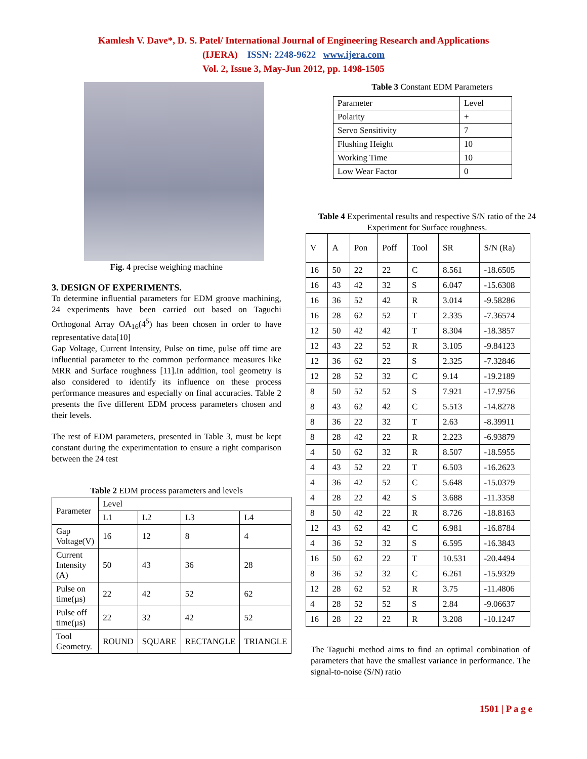Kamlesh V. Dave*, D. S. Patel/ International Journal of Engineering Research and Applications
(IJERA) ISSN: 2248-9622 www.ijera.com
Vol. 2, Issue 3, May-Jun 2012, pp. 1498-1505
Fig. 4 precise weighing machine
3. DESIGN OF EXPERIMENTS.
To determine influential parameters for EDM groove machining, 24 experiments have been carried out based on Taguchi Orthogonal Array OA<sub>16</sub>(4<sup>5</sup>) has been chosen in order to have representative data[10]
Gap Voltage, Current Intensity, Pulse on time, pulse off time are influential parameter to the common performance measures like MRR and Surface roughness [11].In addition, tool geometry is also considered to identify its influence on these process performance measures and especially on final accuracies. Table 2 presents the five different EDM process parameters chosen and their levels.
The rest of EDM parameters, presented in Table 3, must be kept constant during the experimentation to ensure a right comparison between the 24 test
Table 2 EDM process parameters and levels
| Parameter | Level | | | |
| --- | --- | --- | --- | --- |
| | L1 | L2 | L3 | L4 |
| Gap Voltage(V) | 16 | 12 | 8 | 4 |
| Current Intensity (A) | 50 | 43 | 36 | 28 |
| Pulse on time(µs) | 22 | 42 | 52 | 62 |
| Pulse off time(µs) | 22 | 32 | 42 | 52 |
| Tool Geometry. | ROUND | SQUARE | RECTANGLE | TRIANGLE |
Table 3 Constant EDM Parameters
| Parameter | Level |
| Polarity | + |
| Servo Sensitivity | 7 |
| Flushing Height | 10 |
| Working Time | 10 |
| Low Wear Factor | 0 |
Table 4 Experimental results and respective S/N ratio of the 24 Experiment for Surface roughness.
| V | A | Pon | Poff | Tool | SR | S/N (Ra) |
| --- | --- | --- | --- | --- | --- | --- |
| 16 | 50 | 22 | 22 | C | 8.561 | -18.6505 |
| 16 | 43 | 42 | 32 | S | 6.047 | -15.6308 |
| 16 | 36 | 52 | 42 | R | 3.014 | -9.58286 |
| 16 | 28 | 62 | 52 | T | 2.335 | -7.36574 |
| 12 | 50 | 42 | 42 | T | 8.304 | -18.3857 |
| 12 | 43 | 22 | 52 | R | 3.105 | -9.84123 |
| 12 | 36 | 62 | 22 | S | 2.325 | -7.32846 |
| 12 | 28 | 52 | 32 | C | 9.14 | -19.2189 |
| 8 | 50 | 52 | 52 | S | 7.921 | -17.9756 |
| 8 | 43 | 62 | 42 | C | 5.513 | -14.8278 |
| 8 | 36 | 22 | 32 | T | 2.63 | -8.39911 |
| 8 | 28 | 42 | 22 | R | 2.223 | -6.93879 |
| 4 | 50 | 62 | 32 | R | 8.507 | -18.5955 |
| 4 | 43 | 52 | 22 | T | 6.503 | -16.2623 |
| 4 | 36 | 42 | 52 | C | 5.648 | -15.0379 |
| 4 | 28 | 22 | 42 | S | 3.688 | -11.3358 |
| 8 | 50 | 42 | 22 | R | 8.726 | -18.8163 |
| 12 | 43 | 62 | 42 | C | 6.981 | -16.8784 |
| 4 | 36 | 52 | 32 | S | 6.595 | -16.3843 |
| 16 | 50 | 62 | 22 | T | 10.531 | -20.4494 |
| 8 | 36 | 52 | 32 | C | 6.261 | -15.9329 |
| 12 | 28 | 62 | 52 | R | 3.75 | -11.4806 |
| 4 | 28 | 52 | 52 | S | 2.84 | -9.06637 |
| 16 | 28 | 22 | 22 | R | 3.208 | -10.1247 |
The Taguchi method aims to find an optimal combination of parameters that have the smallest variance in performance. The signal-to-noise (S/N) ratio
1501 | P a g e